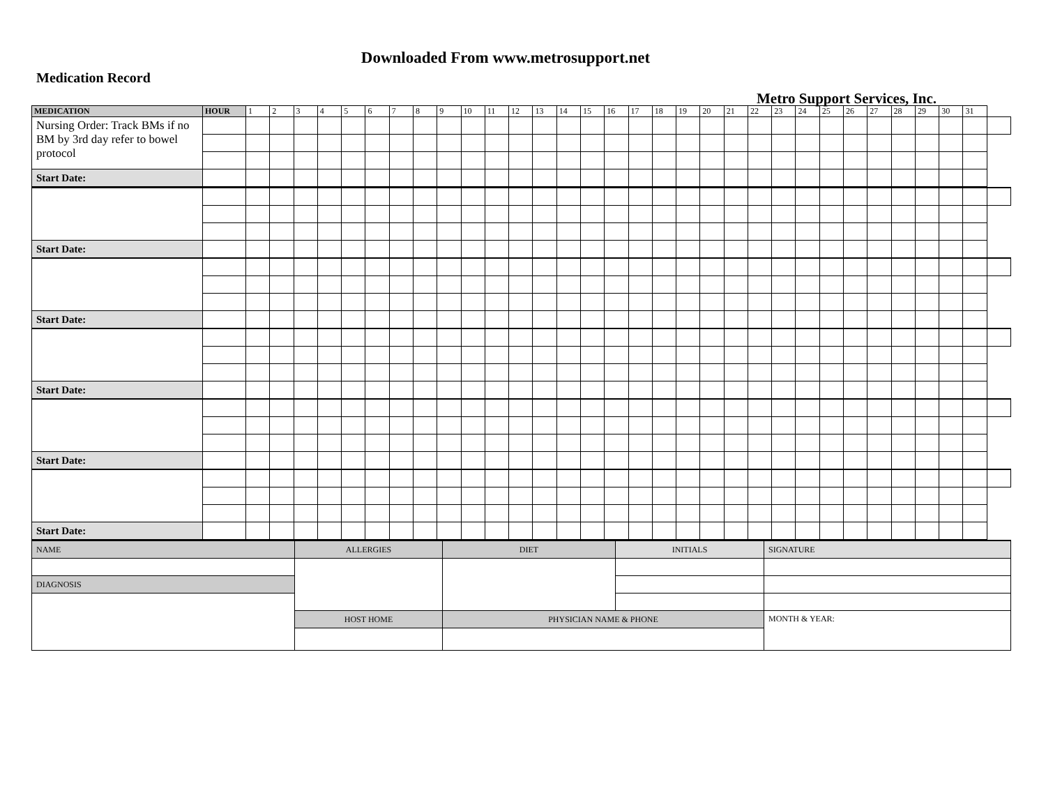Downloaded From www.metrosupport.net
Medication Record
Metro Support Services, Inc.
| MEDICATION | HOUR | 1 | 2 | 3 | 4 | 5 | 6 | 7 | 8 | 9 | 10 | 11 | 12 | 13 | 14 | 15 | 16 | 17 | 18 | 19 | 20 | 21 | 22 | 23 | 24 | 25 | 26 | 27 | 28 | 29 | 30 | 31 | |
| --- | --- | --- | --- | --- | --- | --- | --- | --- | --- | --- | --- | --- | --- | --- | --- | --- | --- | --- | --- | --- | --- | --- | --- | --- | --- | --- | --- | --- | --- | --- | --- | --- | --- |
| Nursing Order: Track BMs if no BM by 3rd day refer to bowel protocol | | | | | | | | | | | | | | | | | | | | | | | | | | | | | | | | | |
| Start Date: | | | | | | | | | | | | | | | | | | | | | | | | | | | | | | | | | |
| Start Date: | | | | | | | | | | | | | | | | | | | | | | | | | | | | | | | | | |
| Start Date: | | | | | | | | | | | | | | | | | | | | | | | | | | | | | | | | | |
| Start Date: | | | | | | | | | | | | | | | | | | | | | | | | | | | | | | | | | |
| Start Date: | | | | | | | | | | | | | | | | | | | | | | | | | | | | | | | | | |
| Start Date: | | | | | | | | | | | | | | | | | | | | | | | | | | | | | | | | | |
| NAME | ALLERGIES | DIET | INITIALS | SIGNATURE |
| DIAGNOSIS | | | | |
| | HOST HOME | PHYSICIAN NAME & PHONE | | MONTH & YEAR: |